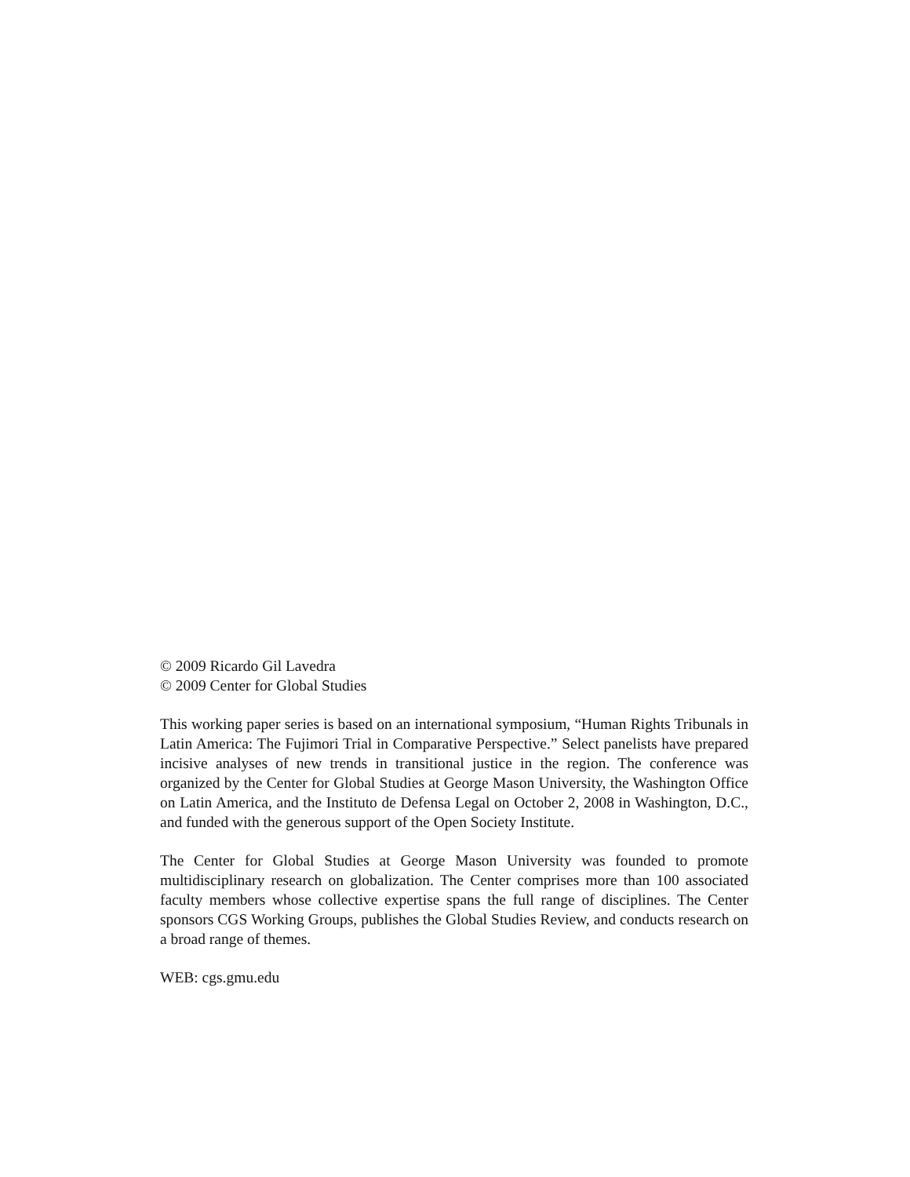© 2009 Ricardo Gil Lavedra
© 2009 Center for Global Studies
This working paper series is based on an international symposium, “Human Rights Tribunals in Latin America: The Fujimori Trial in Comparative Perspective.” Select panelists have prepared incisive analyses of new trends in transitional justice in the region. The conference was organized by the Center for Global Studies at George Mason University, the Washington Office on Latin America, and the Instituto de Defensa Legal on October 2, 2008 in Washington, D.C., and funded with the generous support of the Open Society Institute.
The Center for Global Studies at George Mason University was founded to promote multidisciplinary research on globalization. The Center comprises more than 100 associated faculty members whose collective expertise spans the full range of disciplines. The Center sponsors CGS Working Groups, publishes the Global Studies Review, and conducts research on a broad range of themes.
WEB: cgs.gmu.edu